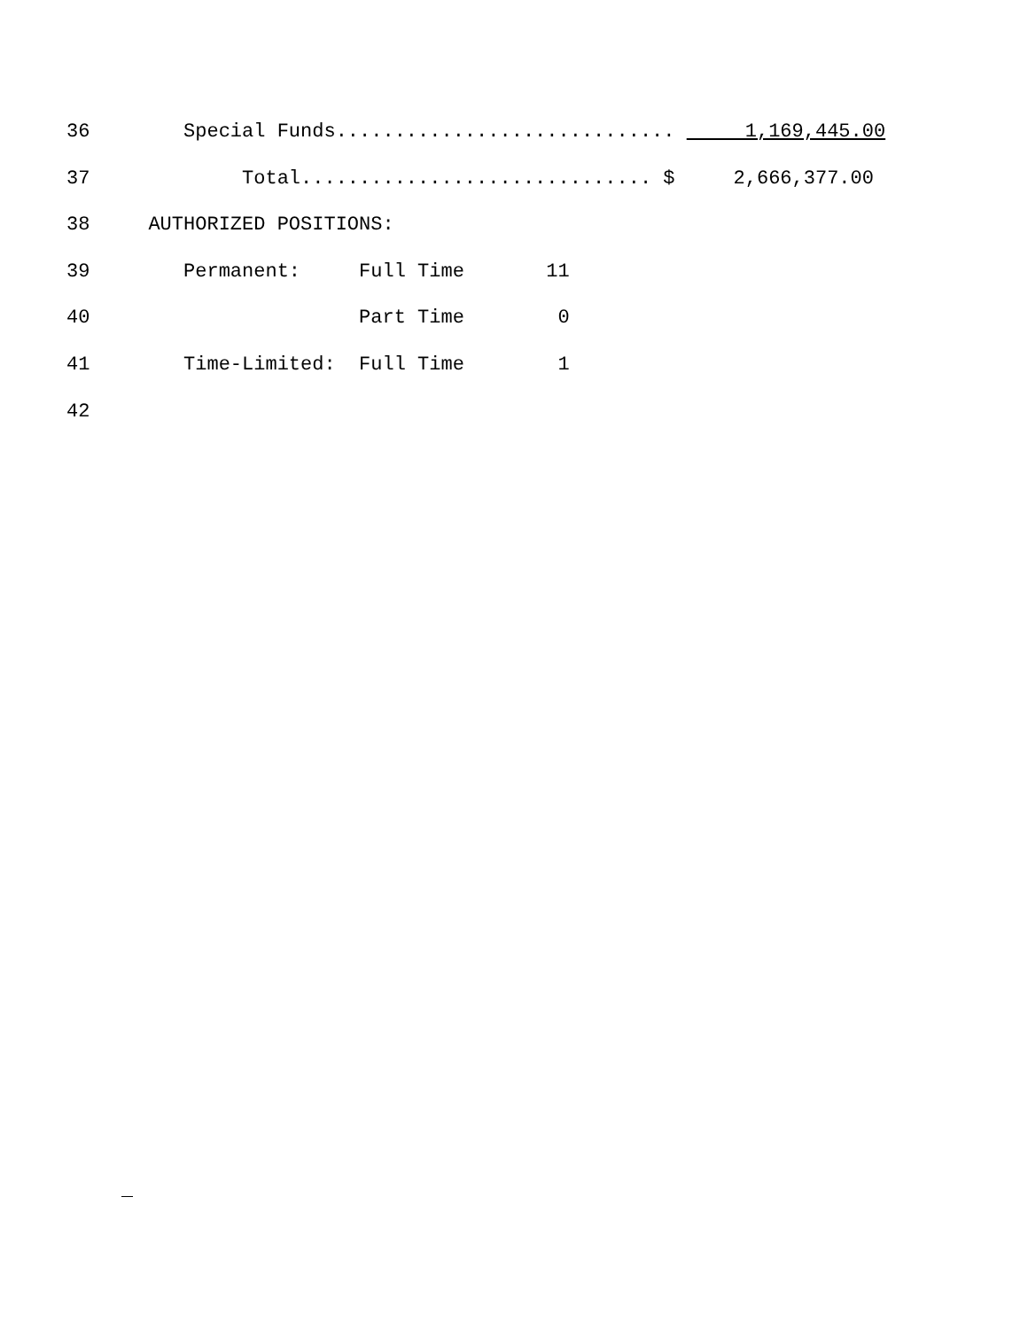36 Special Funds............................. 1,169,445.00
37 Total.............................. $ 2,666,377.00
38 AUTHORIZED POSITIONS:
39 Permanent: Full Time 11
40 Part Time 0
41 Time-Limited: Full Time 1
42